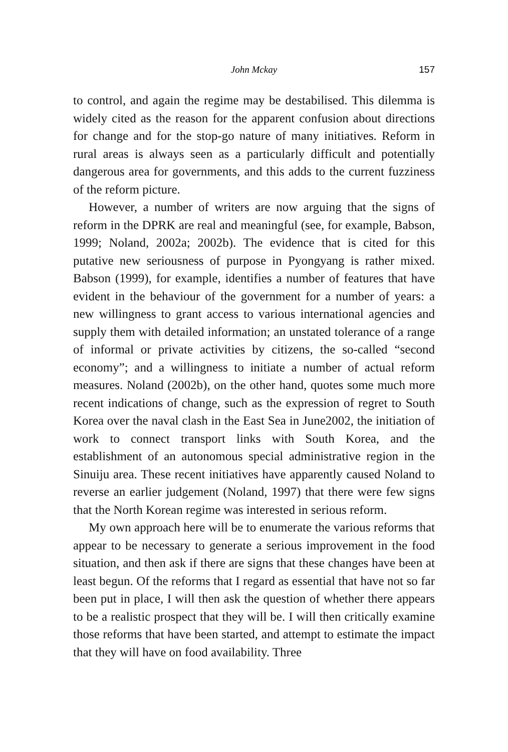John Mckay
157
to control, and again the regime may be destabilised. This dilemma is widely cited as the reason for the apparent confusion about directions for change and for the stop-go nature of many initiatives. Reform in rural areas is always seen as a particularly difficult and potentially dangerous area for governments, and this adds to the current fuzziness of the reform picture.
However, a number of writers are now arguing that the signs of reform in the DPRK are real and meaningful (see, for example, Babson, 1999; Noland, 2002a; 2002b). The evidence that is cited for this putative new seriousness of purpose in Pyongyang is rather mixed. Babson (1999), for example, identifies a number of features that have evident in the behaviour of the government for a number of years: a new willingness to grant access to various international agencies and supply them with detailed information; an unstated tolerance of a range of informal or private activities by citizens, the so-called “second economy”; and a willingness to initiate a number of actual reform measures. Noland (2002b), on the other hand, quotes some much more recent indications of change, such as the expression of regret to South Korea over the naval clash in the East Sea in June2002, the initiation of work to connect transport links with South Korea, and the establishment of an autonomous special administrative region in the Sinuiju area. These recent initiatives have apparently caused Noland to reverse an earlier judgement (Noland, 1997) that there were few signs that the North Korean regime was interested in serious reform.
My own approach here will be to enumerate the various reforms that appear to be necessary to generate a serious improvement in the food situation, and then ask if there are signs that these changes have been at least begun. Of the reforms that I regard as essential that have not so far been put in place, I will then ask the question of whether there appears to be a realistic prospect that they will be. I will then critically examine those reforms that have been started, and attempt to estimate the impact that they will have on food availability. Three